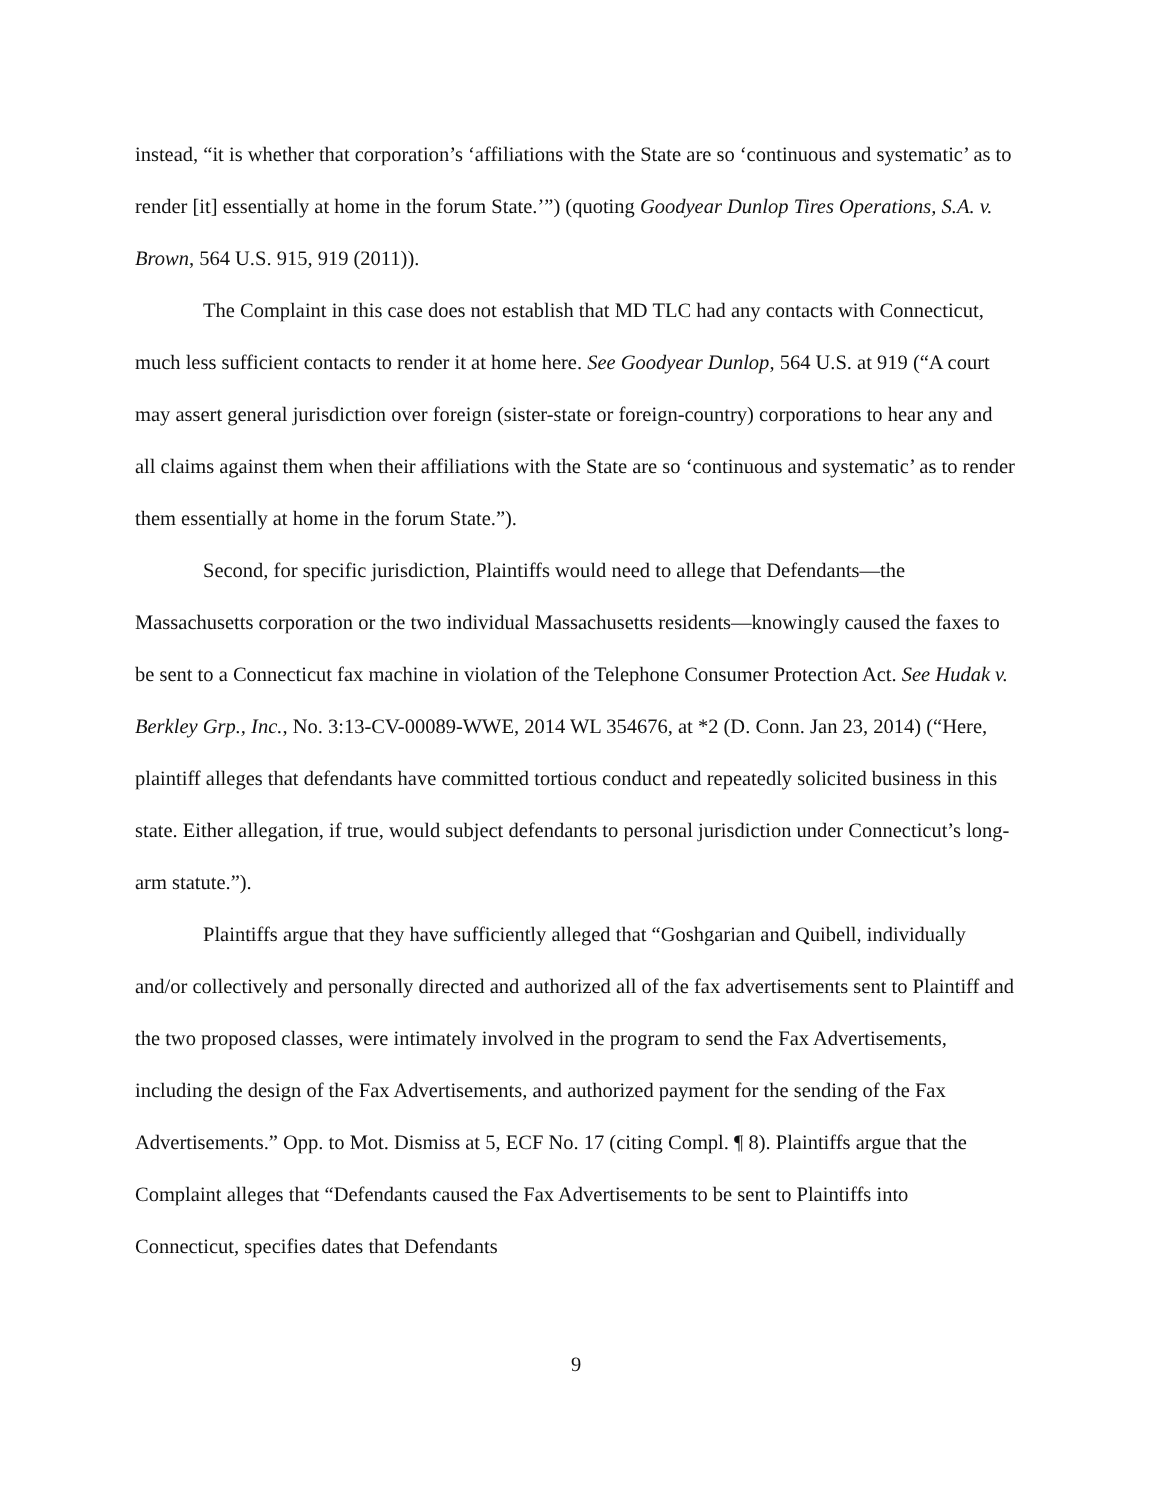instead, “it is whether that corporation’s ‘affiliations with the State are so ‘continuous and systematic’ as to render [it] essentially at home in the forum State.’”) (quoting Goodyear Dunlop Tires Operations, S.A. v. Brown, 564 U.S. 915, 919 (2011)).
The Complaint in this case does not establish that MD TLC had any contacts with Connecticut, much less sufficient contacts to render it at home here. See Goodyear Dunlop, 564 U.S. at 919 (“A court may assert general jurisdiction over foreign (sister-state or foreign-country) corporations to hear any and all claims against them when their affiliations with the State are so ‘continuous and systematic’ as to render them essentially at home in the forum State.”).
Second, for specific jurisdiction, Plaintiffs would need to allege that Defendants—the Massachusetts corporation or the two individual Massachusetts residents—knowingly caused the faxes to be sent to a Connecticut fax machine in violation of the Telephone Consumer Protection Act. See Hudak v. Berkley Grp., Inc., No. 3:13-CV-00089-WWE, 2014 WL 354676, at *2 (D. Conn. Jan 23, 2014) (“Here, plaintiff alleges that defendants have committed tortious conduct and repeatedly solicited business in this state. Either allegation, if true, would subject defendants to personal jurisdiction under Connecticut’s long-arm statute.”).
Plaintiffs argue that they have sufficiently alleged that “Goshgarian and Quibell, individually and/or collectively and personally directed and authorized all of the fax advertisements sent to Plaintiff and the two proposed classes, were intimately involved in the program to send the Fax Advertisements, including the design of the Fax Advertisements, and authorized payment for the sending of the Fax Advertisements.” Opp. to Mot. Dismiss at 5, ECF No. 17 (citing Compl. ¶ 8). Plaintiffs argue that the Complaint alleges that “Defendants caused the Fax Advertisements to be sent to Plaintiffs into Connecticut, specifies dates that Defendants
9